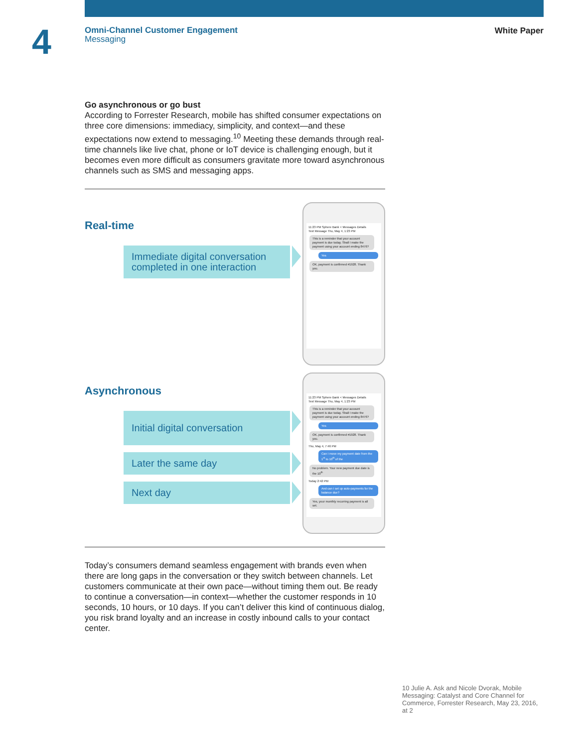4
Omni-Channel Customer Engagement
Messaging
White Paper
Go asynchronous or go bust
According to Forrester Research, mobile has shifted consumer expectations on three core dimensions: immediacy, simplicity, and context—and these expectations now extend to messaging.<sup>10</sup> Meeting these demands through real-time channels like live chat, phone or IoT device is challenging enough, but it becomes even more difficult as consumers gravitate more toward asynchronous channels such as SMS and messaging apps.
Real-time
Immediate digital conversation completed in one interaction
11:23 PM Sphere Bank < Messages Details
Text Message Thu, May 4, 1:23 PM
This is a reminder that your account payment is due today. Shall I make the payment using your account ending 8476?
Yes
OK, payment is confirmed #1928. Thank you.
Asynchronous
Initial digital conversation
Later the same day
Next day
11:23 PM Sphere Bank < Messages Details
Text Message Thu, May 4, 1:23 PM
This is a reminder that your account payment is due today. Shall I make the payment using your account ending 8476?
Yes
OK, payment is confirmed #1928. Thank you.
Thu, May 4, 7:46 PM
Can I move my payment date from the 1<sup>st</sup> to 10<sup>th</sup> of the
No problem. Your new payment due date is the 10<sup>th</sup>
Today 2:42 PM
And can I set up auto-payments for the balance due?
Yes, your monthly recurring payment is all set.
Today’s consumers demand seamless engagement with brands even when there are long gaps in the conversation or they switch between channels. Let customers communicate at their own pace—without timing them out. Be ready to continue a conversation—in context—whether the customer responds in 10 seconds, 10 hours, or 10 days. If you can’t deliver this kind of continuous dialog, you risk brand loyalty and an increase in costly inbound calls to your contact center.
10 Julie A. Ask and Nicole Dvorak, Mobile Messaging: Catalyst and Core Channel for Commerce, Forrester Research, May 23, 2016, at 2